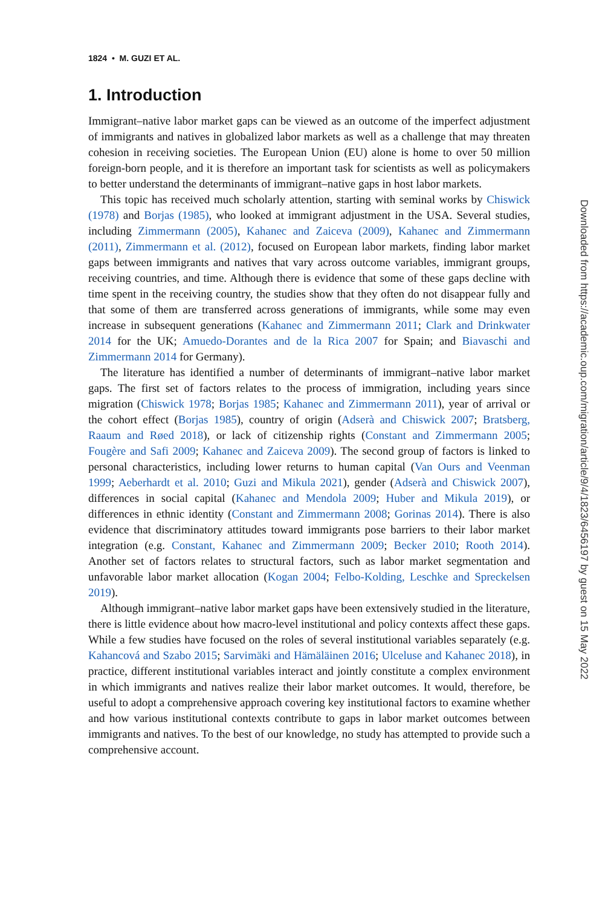1824 • M. GUZI ET AL.
1. Introduction
Immigrant–native labor market gaps can be viewed as an outcome of the imperfect adjustment of immigrants and natives in globalized labor markets as well as a challenge that may threaten cohesion in receiving societies. The European Union (EU) alone is home to over 50 million foreign-born people, and it is therefore an important task for scientists as well as policymakers to better understand the determinants of immigrant–native gaps in host labor markets.
This topic has received much scholarly attention, starting with seminal works by Chiswick (1978) and Borjas (1985), who looked at immigrant adjustment in the USA. Several studies, including Zimmermann (2005), Kahanec and Zaiceva (2009), Kahanec and Zimmermann (2011), Zimmermann et al. (2012), focused on European labor markets, finding labor market gaps between immigrants and natives that vary across outcome variables, immigrant groups, receiving countries, and time. Although there is evidence that some of these gaps decline with time spent in the receiving country, the studies show that they often do not disappear fully and that some of them are transferred across generations of immigrants, while some may even increase in subsequent generations (Kahanec and Zimmermann 2011; Clark and Drinkwater 2014 for the UK; Amuedo-Dorantes and de la Rica 2007 for Spain; and Biavaschi and Zimmermann 2014 for Germany).
The literature has identified a number of determinants of immigrant–native labor market gaps. The first set of factors relates to the process of immigration, including years since migration (Chiswick 1978; Borjas 1985; Kahanec and Zimmermann 2011), year of arrival or the cohort effect (Borjas 1985), country of origin (Adserà and Chiswick 2007; Bratsberg, Raaum and Røed 2018), or lack of citizenship rights (Constant and Zimmermann 2005; Fougère and Safi 2009; Kahanec and Zaiceva 2009). The second group of factors is linked to personal characteristics, including lower returns to human capital (Van Ours and Veenman 1999; Aeberhardt et al. 2010; Guzi and Mikula 2021), gender (Adserà and Chiswick 2007), differences in social capital (Kahanec and Mendola 2009; Huber and Mikula 2019), or differences in ethnic identity (Constant and Zimmermann 2008; Gorinas 2014). There is also evidence that discriminatory attitudes toward immigrants pose barriers to their labor market integration (e.g. Constant, Kahanec and Zimmermann 2009; Becker 2010; Rooth 2014). Another set of factors relates to structural factors, such as labor market segmentation and unfavorable labor market allocation (Kogan 2004; Felbo-Kolding, Leschke and Spreckelsen 2019).
Although immigrant–native labor market gaps have been extensively studied in the literature, there is little evidence about how macro-level institutional and policy contexts affect these gaps. While a few studies have focused on the roles of several institutional variables separately (e.g. Kahancová and Szabo 2015; Sarvimäki and Hämäläinen 2016; Ulceluse and Kahanec 2018), in practice, different institutional variables interact and jointly constitute a complex environment in which immigrants and natives realize their labor market outcomes. It would, therefore, be useful to adopt a comprehensive approach covering key institutional factors to examine whether and how various institutional contexts contribute to gaps in labor market outcomes between immigrants and natives. To the best of our knowledge, no study has attempted to provide such a comprehensive account.
Downloaded from https://academic.oup.com/migration/article/9/4/1823/6456197 by guest on 15 May 2022